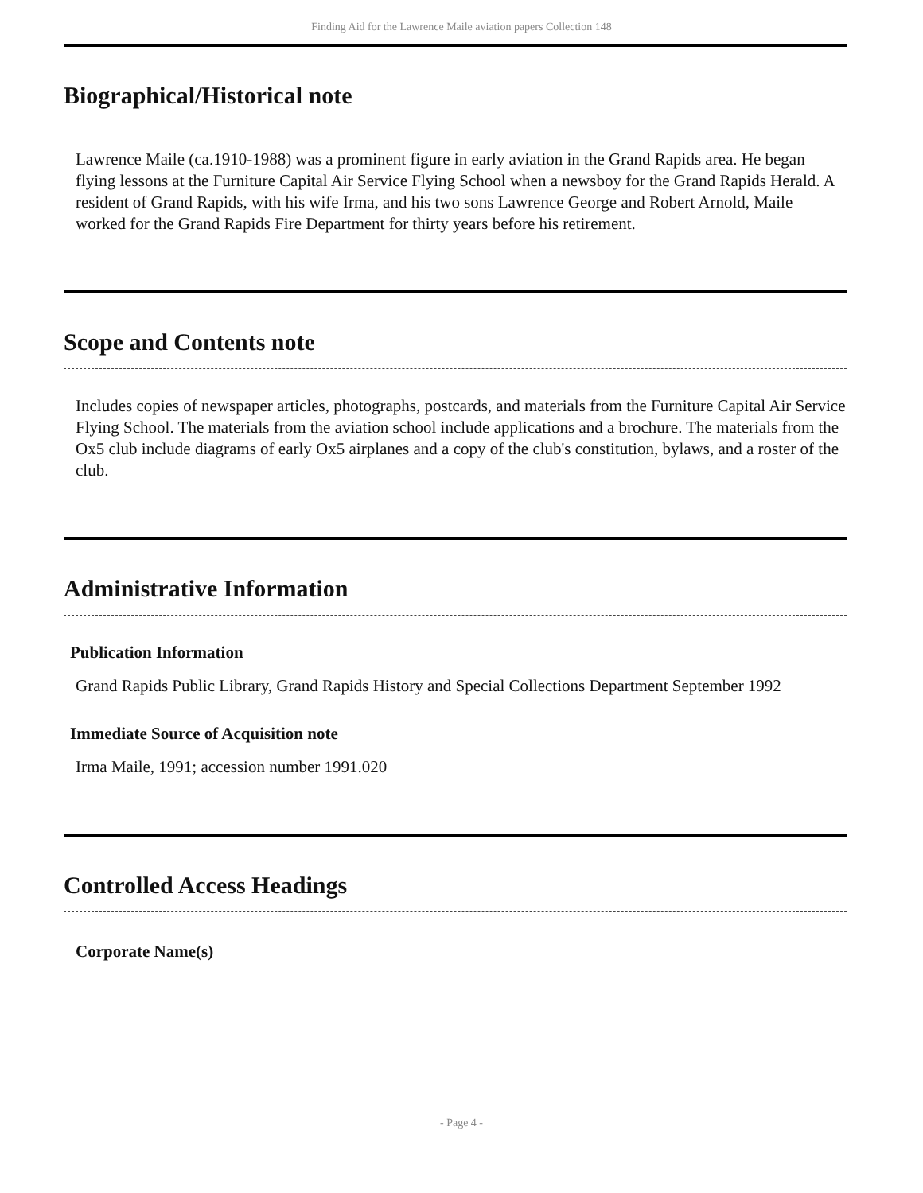Finding Aid for the Lawrence Maile aviation papers Collection 148
Biographical/Historical note
Lawrence Maile (ca.1910-1988) was a prominent figure in early aviation in the Grand Rapids area. He began flying lessons at the Furniture Capital Air Service Flying School when a newsboy for the Grand Rapids Herald. A resident of Grand Rapids, with his wife Irma, and his two sons Lawrence George and Robert Arnold, Maile worked for the Grand Rapids Fire Department for thirty years before his retirement.
Scope and Contents note
Includes copies of newspaper articles, photographs, postcards, and materials from the Furniture Capital Air Service Flying School. The materials from the aviation school include applications and a brochure. The materials from the Ox5 club include diagrams of early Ox5 airplanes and a copy of the club's constitution, bylaws, and a roster of the club.
Administrative Information
Publication Information
Grand Rapids Public Library, Grand Rapids History and Special Collections Department September 1992
Immediate Source of Acquisition note
Irma Maile, 1991; accession number 1991.020
Controlled Access Headings
Corporate Name(s)
- Page 4 -